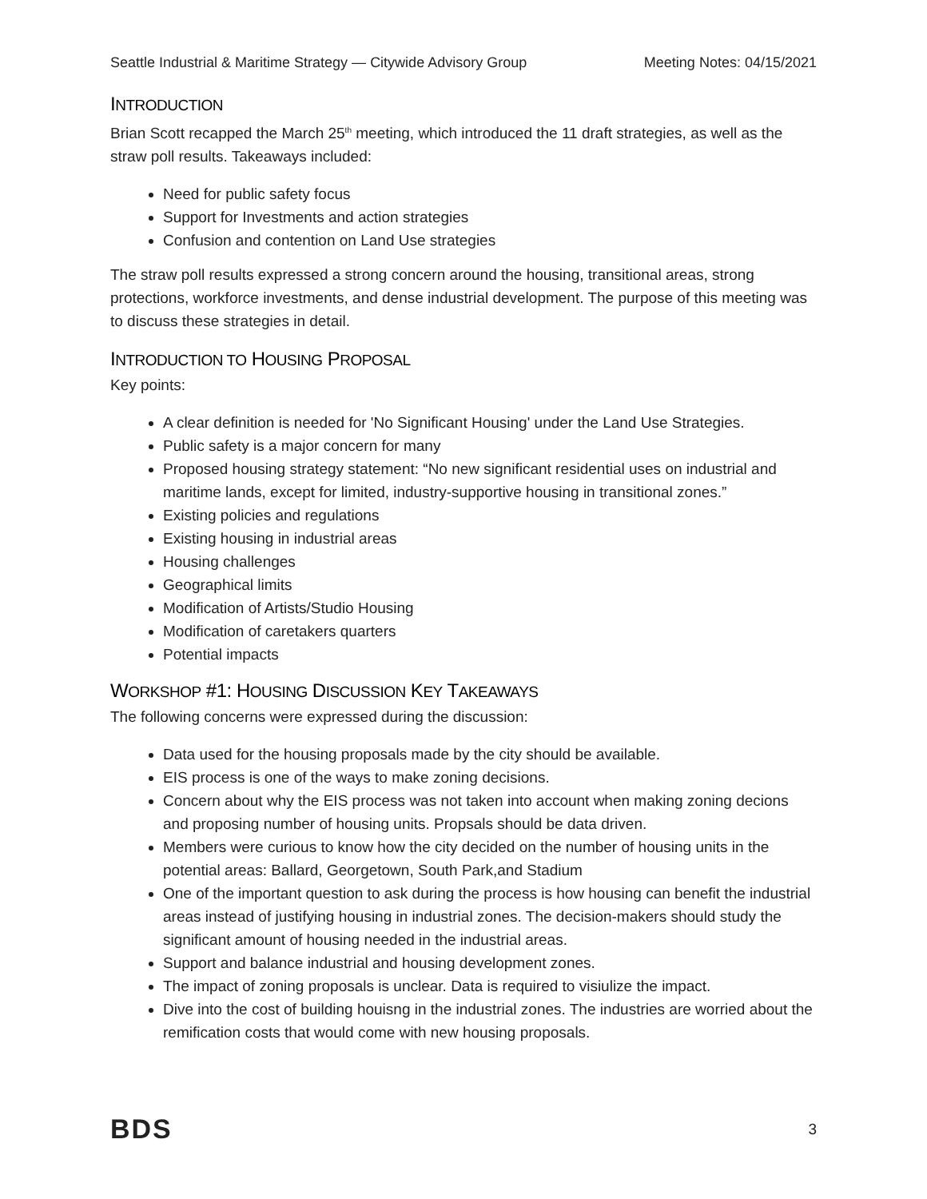Seattle Industrial & Maritime Strategy — Citywide Advisory Group Meeting Notes: 04/15/2021
INTRODUCTION
Brian Scott recapped the March 25<sup>th</sup> meeting, which introduced the 11 draft strategies, as well as the straw poll results. Takeaways included:
Need for public safety focus
Support for Investments and action strategies
Confusion and contention on Land Use strategies
The straw poll results expressed a strong concern around the housing, transitional areas, strong protections, workforce investments, and dense industrial development. The purpose of this meeting was to discuss these strategies in detail.
INTRODUCTION TO HOUSING PROPOSAL
Key points:
A clear definition is needed for 'No Significant Housing' under the Land Use Strategies.
Public safety is a major concern for many
Proposed housing strategy statement: “No new significant residential uses on industrial and maritime lands, except for limited, industry-supportive housing in transitional zones.”
Existing policies and regulations
Existing housing in industrial areas
Housing challenges
Geographical limits
Modification of Artists/Studio Housing
Modification of caretakers quarters
Potential impacts
WORKSHOP #1: HOUSING DISCUSSION KEY TAKEAWAYS
The following concerns were expressed during the discussion:
Data used for the housing proposals made by the city should be available.
EIS process is one of the ways to make zoning decisions.
Concern about why the EIS process was not taken into account when making zoning decions and proposing number of housing units. Propsals should be data driven.
Members were curious to know how the city decided on the number of housing units in the potential areas: Ballard, Georgetown, South Park,and Stadium
One of the important question to ask during the process is how housing can benefit the industrial areas instead of justifying housing in industrial zones. The decision-makers should study the significant amount of housing needed in the industrial areas.
Support and balance industrial and housing development zones.
The impact of zoning proposals is unclear. Data is required to visiulize the impact.
Dive into the cost of building houisng in the industrial zones. The industries are worried about the remification costs that would come with new housing proposals.
BDS 3